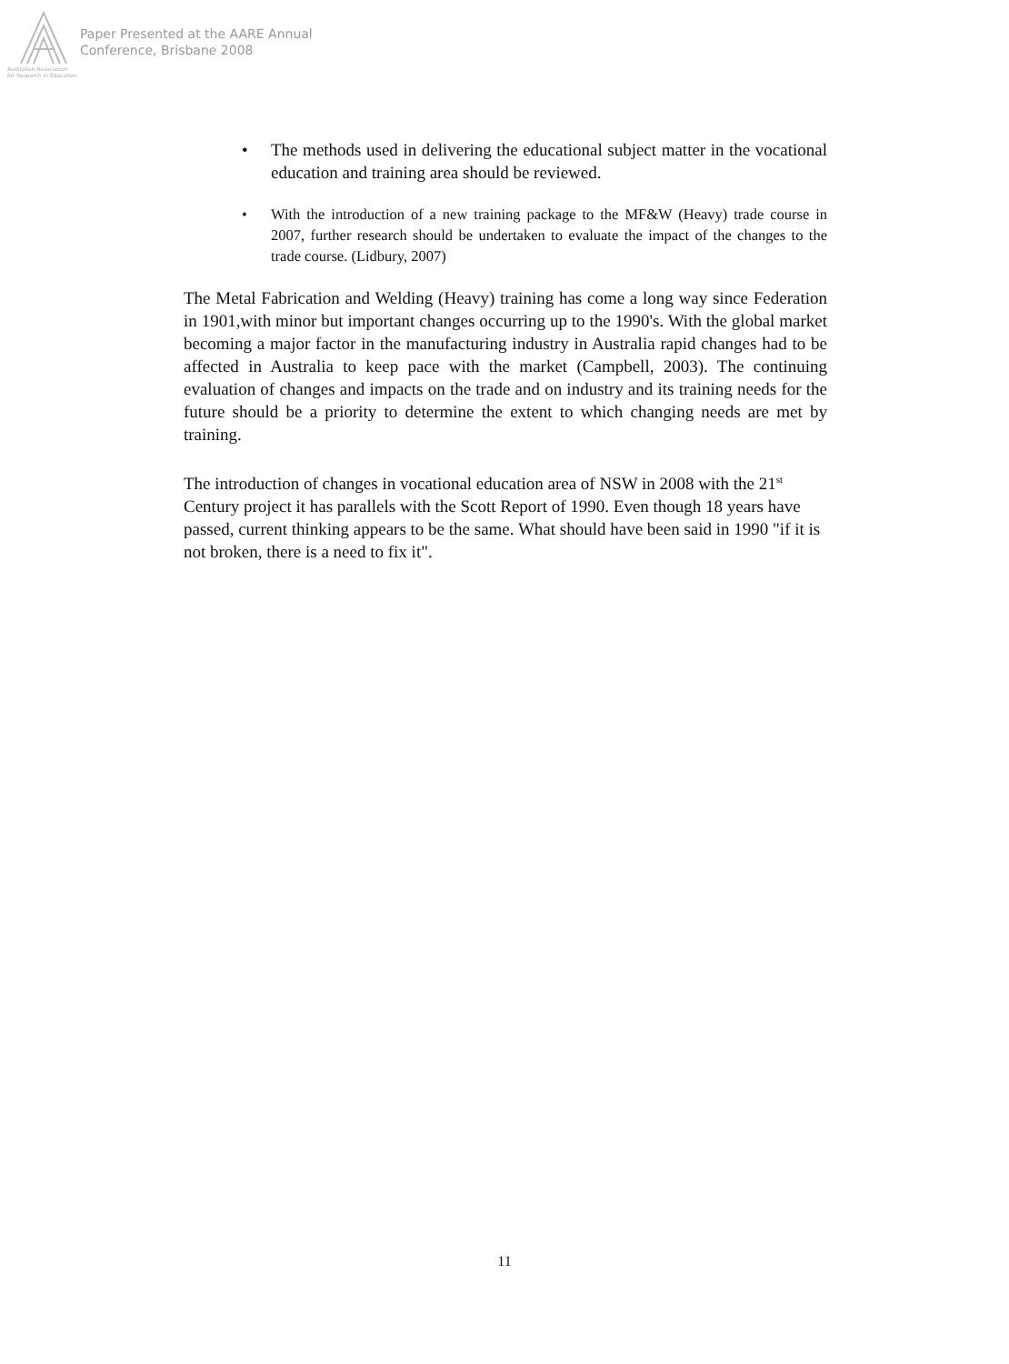Paper Presented at the AARE Annual
Conference, Brisbane 2008
Australian Association
for Research in Education
The methods used in delivering the educational subject matter in the vocational education and training area should be reviewed.
With the introduction of a new training package to the MF&W (Heavy) trade course in 2007, further research should be undertaken to evaluate the impact of the changes to the trade course. (Lidbury, 2007)
The Metal Fabrication and Welding (Heavy) training has come a long way since Federation in 1901,with minor but important changes occurring up to the 1990's. With the global market becoming a major factor in the manufacturing industry in Australia rapid changes had to be affected in Australia to keep pace with the market (Campbell, 2003). The continuing evaluation of changes and impacts on the trade and on industry and its training needs for the future should be a priority to determine the extent to which changing needs are met by training.
The introduction of changes in vocational education area of NSW in 2008 with the 21<sup>st</sup> Century project it has parallels with the Scott Report of 1990. Even though 18 years have passed, current thinking appears to be the same. What should have been said in 1990 "if it is not broken, there is a need to fix it".
11